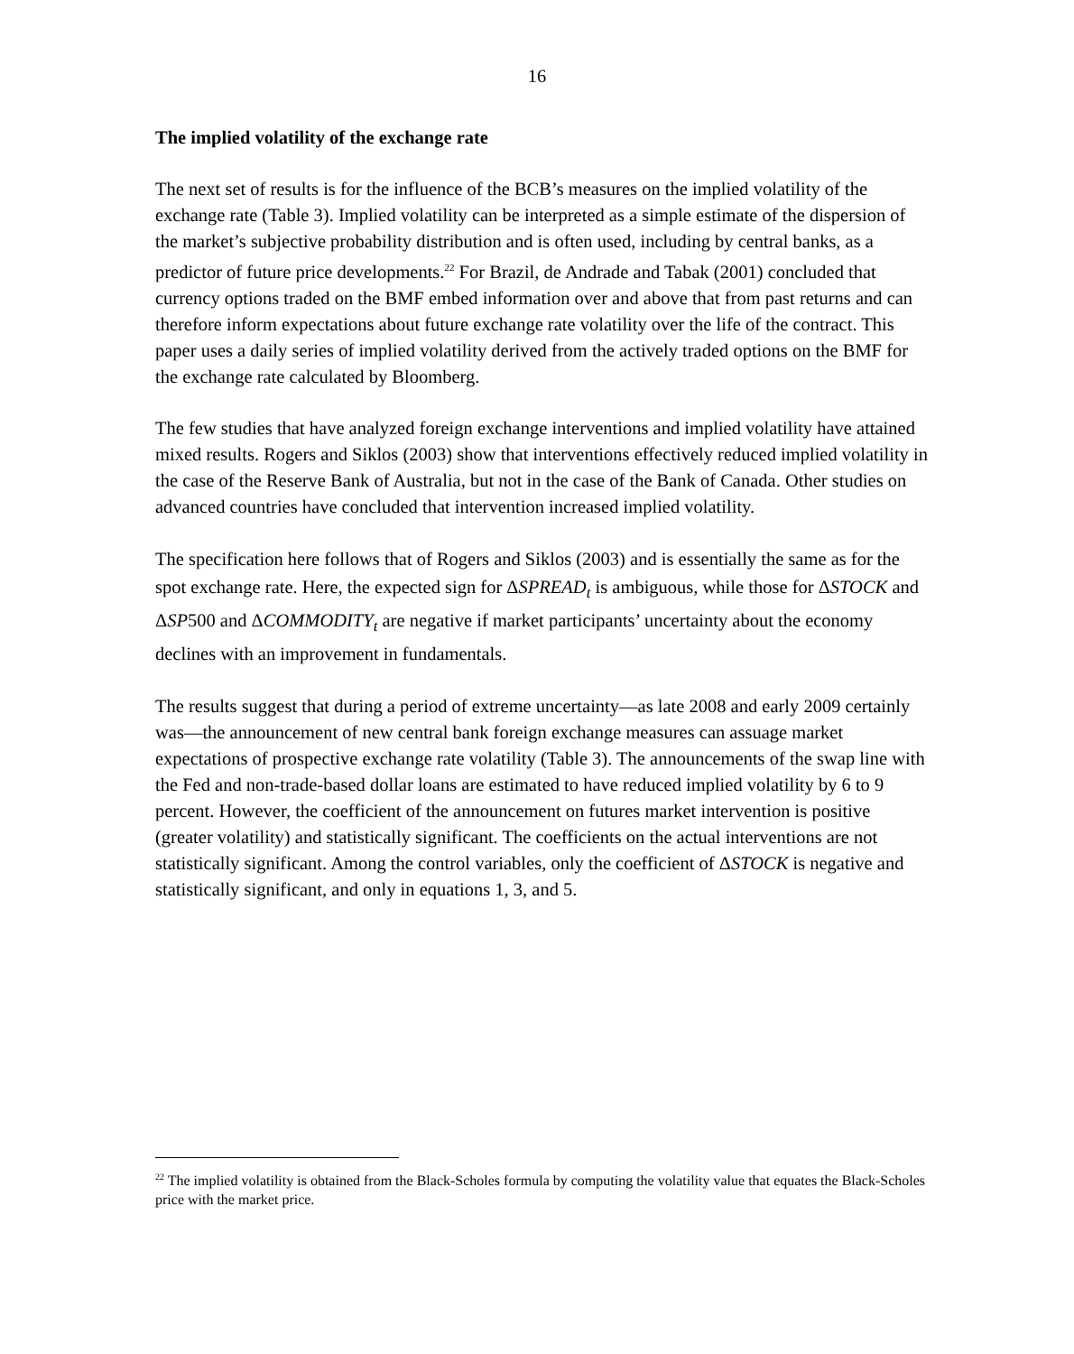16
The implied volatility of the exchange rate
The next set of results is for the influence of the BCB’s measures on the implied volatility of the exchange rate (Table 3). Implied volatility can be interpreted as a simple estimate of the dispersion of the market’s subjective probability distribution and is often used, including by central banks, as a predictor of future price developments.<sup>22</sup> For Brazil, de Andrade and Tabak (2001) concluded that currency options traded on the BMF embed information over and above that from past returns and can therefore inform expectations about future exchange rate volatility over the life of the contract. This paper uses a daily series of implied volatility derived from the actively traded options on the BMF for the exchange rate calculated by Bloomberg.
The few studies that have analyzed foreign exchange interventions and implied volatility have attained mixed results. Rogers and Siklos (2003) show that interventions effectively reduced implied volatility in the case of the Reserve Bank of Australia, but not in the case of the Bank of Canada. Other studies on advanced countries have concluded that intervention increased implied volatility.
The specification here follows that of Rogers and Siklos (2003) and is essentially the same as for the spot exchange rate. Here, the expected sign for ΔSPREAD<sub>t</sub> is ambiguous, while those for ΔSTOCK and ΔSP500 and ΔCOMMODITY<sub>t</sub> are negative if market participants’ uncertainty about the economy declines with an improvement in fundamentals.
The results suggest that during a period of extreme uncertainty—as late 2008 and early 2009 certainly was—the announcement of new central bank foreign exchange measures can assuage market expectations of prospective exchange rate volatility (Table 3). The announcements of the swap line with the Fed and non-trade-based dollar loans are estimated to have reduced implied volatility by 6 to 9 percent. However, the coefficient of the announcement on futures market intervention is positive (greater volatility) and statistically significant. The coefficients on the actual interventions are not statistically significant. Among the control variables, only the coefficient of ΔSTOCK is negative and statistically significant, and only in equations 1, 3, and 5.
<sup>22</sup> The implied volatility is obtained from the Black-Scholes formula by computing the volatility value that equates the Black-Scholes price with the market price.